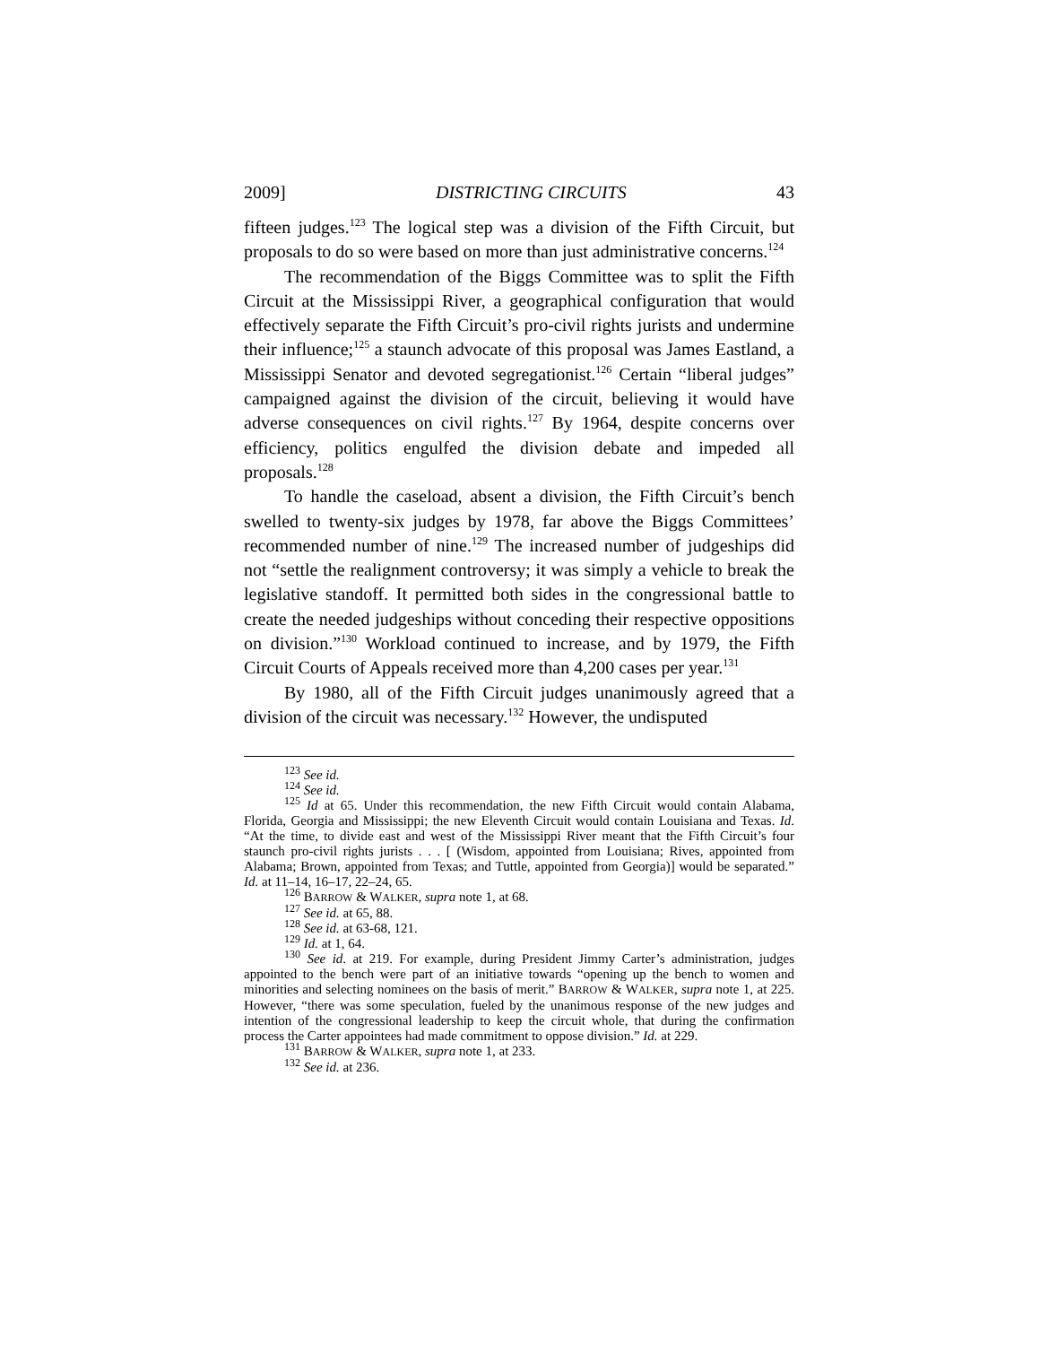2009] DISTRICTING CIRCUITS 43
fifteen judges.<sup>123</sup> The logical step was a division of the Fifth Circuit, but proposals to do so were based on more than just administrative concerns.<sup>124</sup>
The recommendation of the Biggs Committee was to split the Fifth Circuit at the Mississippi River, a geographical configuration that would effectively separate the Fifth Circuit’s pro-civil rights jurists and undermine their influence;<sup>125</sup> a staunch advocate of this proposal was James Eastland, a Mississippi Senator and devoted segregationist.<sup>126</sup> Certain “liberal judges” campaigned against the division of the circuit, believing it would have adverse consequences on civil rights.<sup>127</sup> By 1964, despite concerns over efficiency, politics engulfed the division debate and impeded all proposals.<sup>128</sup>
To handle the caseload, absent a division, the Fifth Circuit’s bench swelled to twenty-six judges by 1978, far above the Biggs Committees’ recommended number of nine.<sup>129</sup> The increased number of judgeships did not “settle the realignment controversy; it was simply a vehicle to break the legislative standoff. It permitted both sides in the congressional battle to create the needed judgeships without conceding their respective oppositions on division.”<sup>130</sup> Workload continued to increase, and by 1979, the Fifth Circuit Courts of Appeals received more than 4,200 cases per year.<sup>131</sup>
By 1980, all of the Fifth Circuit judges unanimously agreed that a division of the circuit was necessary.<sup>132</sup> However, the undisputed
<sup>123</sup> See id.
<sup>124</sup> See id.
<sup>125</sup> Id at 65. Under this recommendation, the new Fifth Circuit would contain Alabama, Florida, Georgia and Mississippi; the new Eleventh Circuit would contain Louisiana and Texas. Id. “At the time, to divide east and west of the Mississippi River meant that the Fifth Circuit’s four staunch pro-civil rights jurists . . . [ (Wisdom, appointed from Louisiana; Rives, appointed from Alabama; Brown, appointed from Texas; and Tuttle, appointed from Georgia)] would be separated.” Id. at 11–14, 16–17, 22–24, 65.
<sup>126</sup> BARROW & WALKER, supra note 1, at 68.
<sup>127</sup> See id. at 65, 88.
<sup>128</sup> See id. at 63-68, 121.
<sup>129</sup> Id. at 1, 64.
<sup>130</sup> See id. at 219. For example, during President Jimmy Carter’s administration, judges appointed to the bench were part of an initiative towards “opening up the bench to women and minorities and selecting nominees on the basis of merit.” BARROW & WALKER, supra note 1, at 225. However, “there was some speculation, fueled by the unanimous response of the new judges and intention of the congressional leadership to keep the circuit whole, that during the confirmation process the Carter appointees had made commitment to oppose division.” Id. at 229.
<sup>131</sup> BARROW & WALKER, supra note 1, at 233.
<sup>132</sup> See id. at 236.